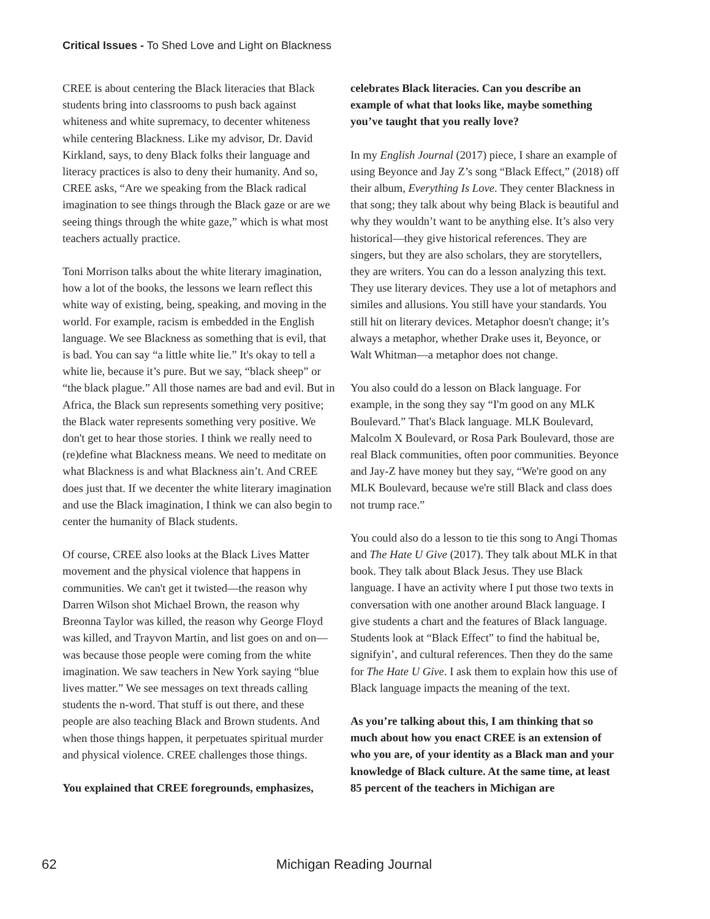Critical Issues - To Shed Love and Light on Blackness
CREE is about centering the Black literacies that Black students bring into classrooms to push back against whiteness and white supremacy, to decenter whiteness while centering Blackness. Like my advisor, Dr. David Kirkland, says, to deny Black folks their language and literacy practices is also to deny their humanity. And so, CREE asks, “Are we speaking from the Black radical imagination to see things through the Black gaze or are we seeing things through the white gaze,” which is what most teachers actually practice.
Toni Morrison talks about the white literary imagination, how a lot of the books, the lessons we learn reflect this white way of existing, being, speaking, and moving in the world. For example, racism is embedded in the English language. We see Blackness as something that is evil, that is bad. You can say “a little white lie.” It's okay to tell a white lie, because it’s pure. But we say, “black sheep” or “the black plague.” All those names are bad and evil. But in Africa, the Black sun represents something very positive; the Black water represents something very positive. We don't get to hear those stories. I think we really need to (re)define what Blackness means. We need to meditate on what Blackness is and what Blackness ain’t. And CREE does just that. If we decenter the white literary imagination and use the Black imagination, I think we can also begin to center the humanity of Black students.
Of course, CREE also looks at the Black Lives Matter movement and the physical violence that happens in communities. We can't get it twisted—the reason why Darren Wilson shot Michael Brown, the reason why Breonna Taylor was killed, the reason why George Floyd was killed, and Trayvon Martin, and list goes on and on—was because those people were coming from the white imagination. We saw teachers in New York saying “blue lives matter.” We see messages on text threads calling students the n-word. That stuff is out there, and these people are also teaching Black and Brown students. And when those things happen, it perpetuates spiritual murder and physical violence. CREE challenges those things.
You explained that CREE foregrounds, emphasizes,
celebrates Black literacies. Can you describe an example of what that looks like, maybe something you’ve taught that you really love?
In my English Journal (2017) piece, I share an example of using Beyonce and Jay Z’s song “Black Effect,” (2018) off their album, Everything Is Love. They center Blackness in that song; they talk about why being Black is beautiful and why they wouldn’t want to be anything else. It’s also very historical—they give historical references. They are singers, but they are also scholars, they are storytellers, they are writers. You can do a lesson analyzing this text. They use literary devices. They use a lot of metaphors and similes and allusions. You still have your standards. You still hit on literary devices. Metaphor doesn't change; it’s always a metaphor, whether Drake uses it, Beyonce, or Walt Whitman—a metaphor does not change.
You also could do a lesson on Black language. For example, in the song they say “I'm good on any MLK Boulevard.” That's Black language. MLK Boulevard, Malcolm X Boulevard, or Rosa Park Boulevard, those are real Black communities, often poor communities. Beyonce and Jay-Z have money but they say, “We're good on any MLK Boulevard, because we're still Black and class does not trump race.”
You could also do a lesson to tie this song to Angi Thomas and The Hate U Give (2017). They talk about MLK in that book. They talk about Black Jesus. They use Black language. I have an activity where I put those two texts in conversation with one another around Black language. I give students a chart and the features of Black language. Students look at “Black Effect” to find the habitual be, signifyin’, and cultural references. Then they do the same for The Hate U Give. I ask them to explain how this use of Black language impacts the meaning of the text.
As you’re talking about this, I am thinking that so much about how you enact CREE is an extension of who you are, of your identity as a Black man and your knowledge of Black culture. At the same time, at least 85 percent of the teachers in Michigan are
62
Michigan Reading Journal